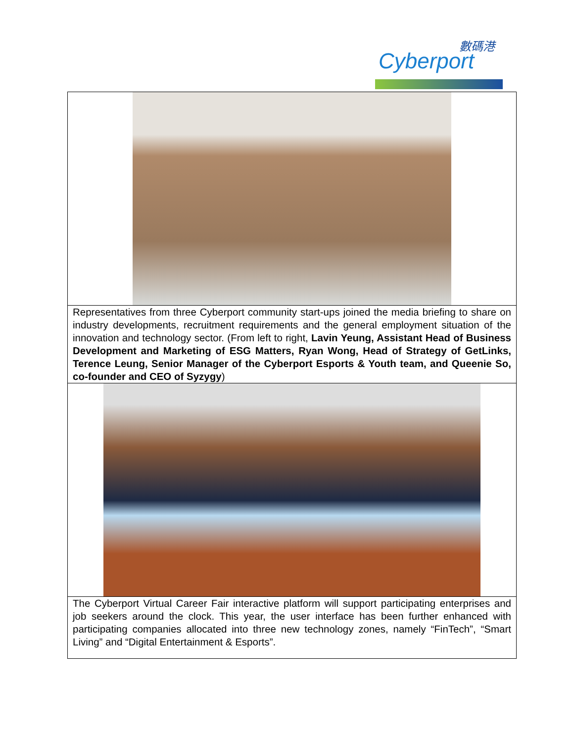數碼港
Cyberport
| Representatives from three Cyberport community start-ups joined the media briefing to share on industry developments, recruitment requirements and the general employment situation of the innovation and technology sector. (From left to right, Lavin Yeung, Assistant Head of Business Development and Marketing of ESG Matters, Ryan Wong, Head of Strategy of GetLinks, Terence Leung, Senior Manager of the Cyberport Esports & Youth team, and Queenie So, co-founder and CEO of Syzygy ) |
| The Cyberport Virtual Career Fair interactive platform will support participating enterprises and job seekers around the clock. This year, the user interface has been further enhanced with participating companies allocated into three new technology zones, namely “FinTech”, “Smart Living” and “Digital Entertainment & Esports”. |